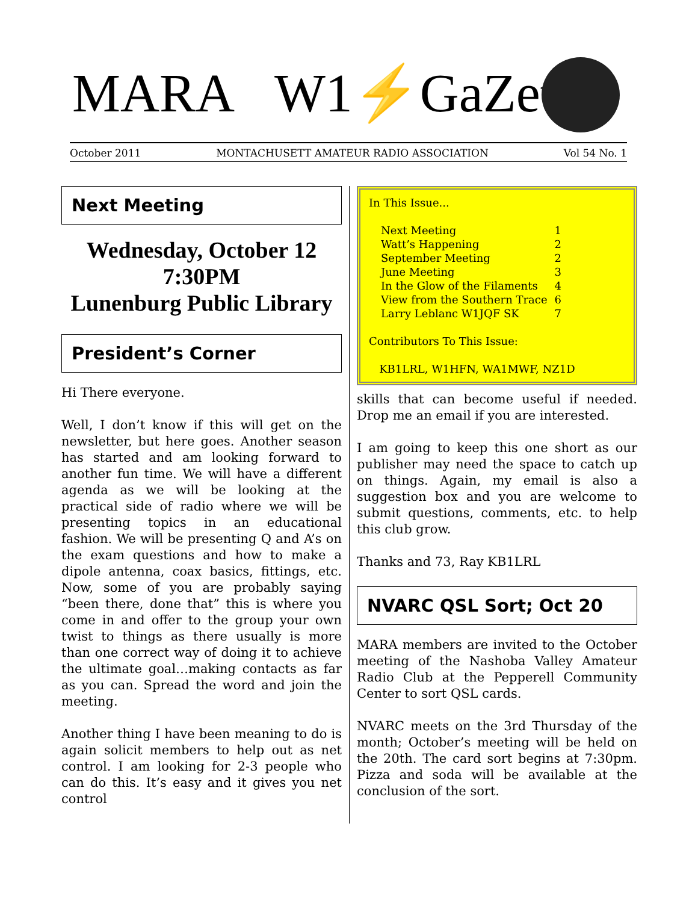MARA W1⚡GaZette
October 2011 MONTACHUSETT AMATEUR RADIO ASSOCIATION Vol 54 No. 1
Next Meeting
Wednesday, October 12
7:30PM
Lunenburg Public Library
President’s Corner
Hi There everyone.
Well, I don’t know if this will get on the newsletter, but here goes. Another season has started and am looking forward to another fun time. We will have a different agenda as we will be looking at the practical side of radio where we will be presenting topics in an educational fashion. We will be presenting Q and A’s on the exam questions and how to make a dipole antenna, coax basics, fittings, etc. Now, some of you are probably saying “been there, done that” this is where you come in and offer to the group your own twist to things as there usually is more than one correct way of doing it to achieve the ultimate goal…making contacts as far as you can. Spread the word and join the meeting.
Another thing I have been meaning to do is again solicit members to help out as net control. I am looking for 2-3 people who can do this. It’s easy and it gives you net control
In This Issue...
Next Meeting 1
Watt’s Happening 2
September Meeting 2
June Meeting 3
In the Glow of the Filaments 4
View from the Southern Trace 6
Larry Leblanc W1JQF SK 7
Contributors To This Issue:
KB1LRL, W1HFN, WA1MWF, NZ1D
skills that can become useful if needed. Drop me an email if you are interested.
I am going to keep this one short as our publisher may need the space to catch up on things. Again, my email is also a suggestion box and you are welcome to submit questions, comments, etc. to help this club grow.
Thanks and 73, Ray KB1LRL
NVARC QSL Sort; Oct 20
MARA members are invited to the October meeting of the Nashoba Valley Amateur Radio Club at the Pepperell Community Center to sort QSL cards.
NVARC meets on the 3rd Thursday of the month; October’s meeting will be held on the 20th. The card sort begins at 7:30pm. Pizza and soda will be available at the conclusion of the sort.